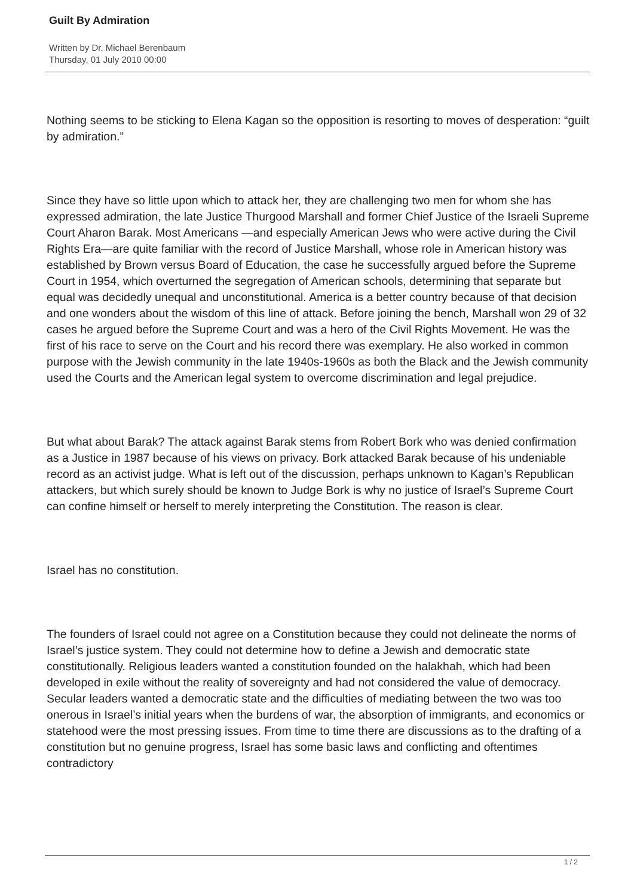Guilt By Admiration
Written by Dr. Michael Berenbaum
Thursday, 01 July 2010 00:00
Nothing seems to be sticking to Elena Kagan so the opposition is resorting to moves of desperation: “guilt by admiration.”
Since they have so little upon which to attack her, they are challenging two men for whom she has expressed admiration, the late Justice Thurgood Marshall and former Chief Justice of the Israeli Supreme Court Aharon Barak. Most Americans —and especially American Jews who were active during the Civil Rights Era—are quite familiar with the record of Justice Marshall, whose role in American history was established by Brown versus Board of Education, the case he successfully argued before the Supreme Court in 1954, which overturned the segregation of American schools, determining that separate but equal was decidedly unequal and unconstitutional. America is a better country because of that decision and one wonders about the wisdom of this line of attack. Before joining the bench, Marshall won 29 of 32 cases he argued before the Supreme Court and was a hero of the Civil Rights Movement. He was the first of his race to serve on the Court and his record there was exemplary. He also worked in common purpose with the Jewish community in the late 1940s-1960s as both the Black and the Jewish community used the Courts and the American legal system to overcome discrimination and legal prejudice.
But what about Barak? The attack against Barak stems from Robert Bork who was denied confirmation as a Justice in 1987 because of his views on privacy. Bork attacked Barak because of his undeniable record as an activist judge. What is left out of the discussion, perhaps unknown to Kagan’s Republican attackers, but which surely should be known to Judge Bork is why no justice of Israel’s Supreme Court can confine himself or herself to merely interpreting the Constitution. The reason is clear.
Israel has no constitution.
The founders of Israel could not agree on a Constitution because they could not delineate the norms of Israel’s justice system. They could not determine how to define a Jewish and democratic state constitutionally. Religious leaders wanted a constitution founded on the halakhah, which had been developed in exile without the reality of sovereignty and had not considered the value of democracy. Secular leaders wanted a democratic state and the difficulties of mediating between the two was too onerous in Israel’s initial years when the burdens of war, the absorption of immigrants, and economics or statehood were the most pressing issues. From time to time there are discussions as to the drafting of a constitution but no genuine progress, Israel has some basic laws and conflicting and oftentimes contradictory
1 / 2